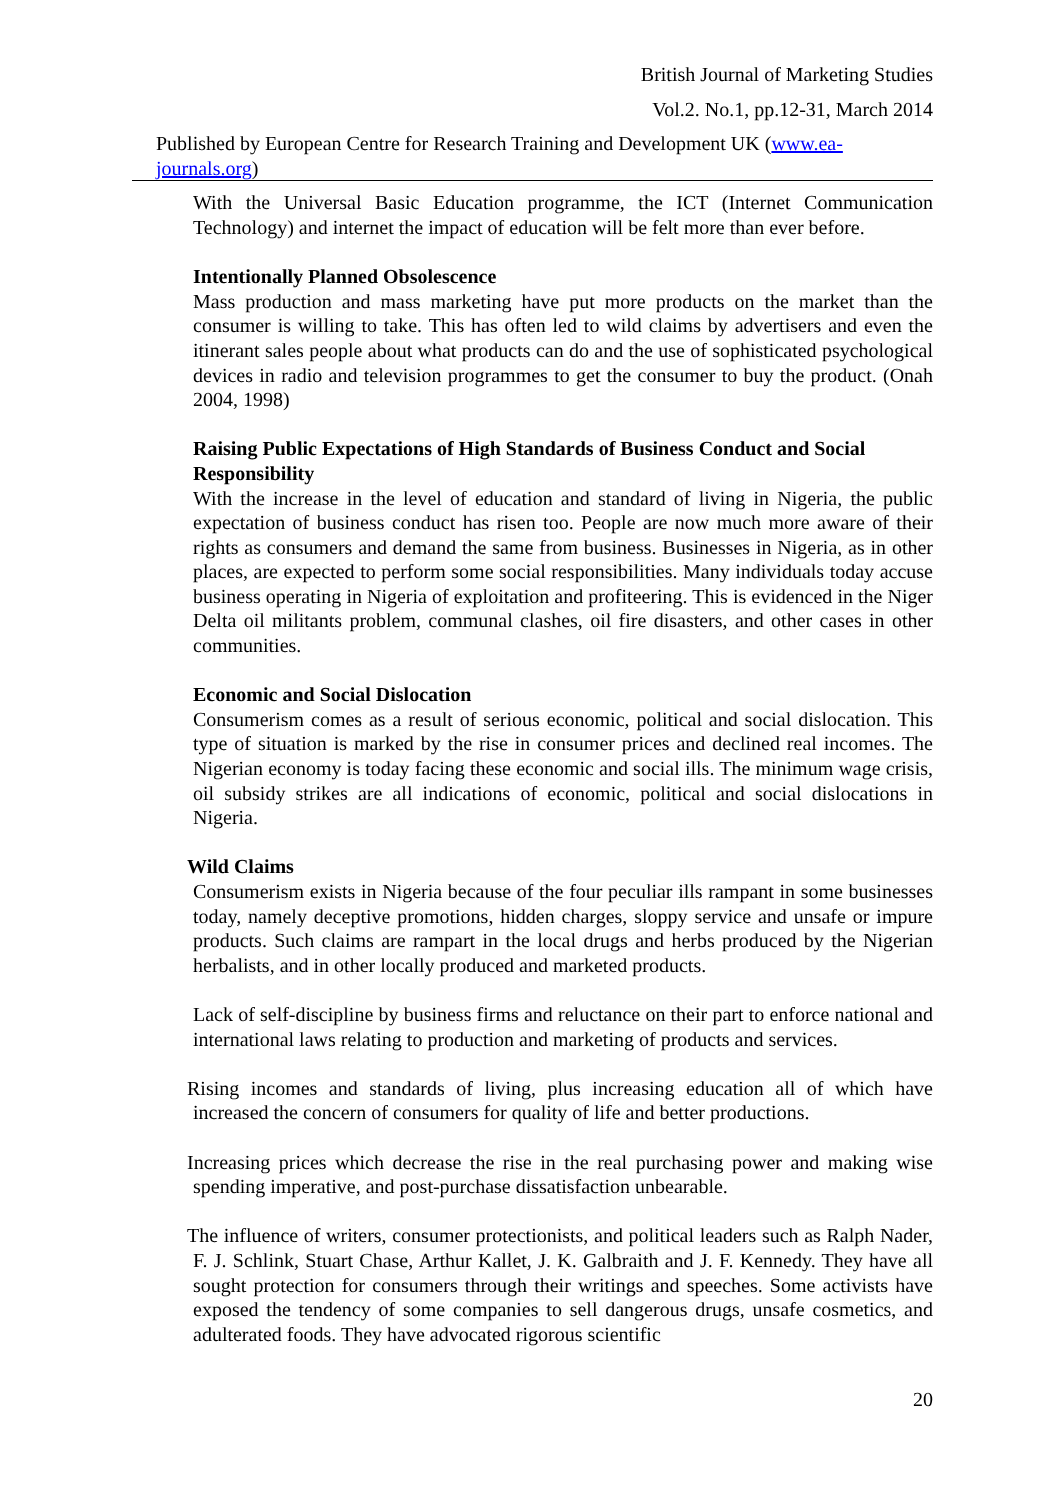British Journal of Marketing Studies
Vol.2. No.1, pp.12-31, March 2014
Published by European Centre for Research Training and Development UK (www.ea-journals.org)
With the Universal Basic Education programme, the ICT (Internet Communication Technology) and internet the impact of education will be felt more than ever before.
Intentionally Planned Obsolescence
Mass production and mass marketing have put more products on the market than the consumer is willing to take. This has often led to wild claims by advertisers and even the itinerant sales people about what products can do and the use of sophisticated psychological devices in radio and television programmes to get the consumer to buy the product. (Onah 2004, 1998)
Raising Public Expectations of High Standards of Business Conduct and Social Responsibility
With the increase in the level of education and standard of living in Nigeria, the public expectation of business conduct has risen too. People are now much more aware of their rights as consumers and demand the same from business. Businesses in Nigeria, as in other places, are expected to perform some social responsibilities. Many individuals today accuse business operating in Nigeria of exploitation and profiteering. This is evidenced in the Niger Delta oil militants problem, communal clashes, oil fire disasters, and other cases in other communities.
Economic and Social Dislocation
Consumerism comes as a result of serious economic, political and social dislocation. This type of situation is marked by the rise in consumer prices and declined real incomes. The Nigerian economy is today facing these economic and social ills. The minimum wage crisis, oil subsidy strikes are all indications of economic, political and social dislocations in Nigeria.
Wild Claims
Consumerism exists in Nigeria because of the four peculiar ills rampant in some businesses today, namely deceptive promotions, hidden charges, sloppy service and unsafe or impure products. Such claims are rampart in the local drugs and herbs produced by the Nigerian herbalists, and in other locally produced and marketed products.
Lack of self-discipline by business firms and reluctance on their part to enforce national and international laws relating to production and marketing of products and services.
Rising incomes and standards of living, plus increasing education all of which have increased the concern of consumers for quality of life and better productions.
Increasing prices which decrease the rise in the real purchasing power and making wise spending imperative, and post-purchase dissatisfaction unbearable.
The influence of writers, consumer protectionists, and political leaders such as Ralph Nader, F. J. Schlink, Stuart Chase, Arthur Kallet, J. K. Galbraith and J. F. Kennedy. They have all sought protection for consumers through their writings and speeches. Some activists have exposed the tendency of some companies to sell dangerous drugs, unsafe cosmetics, and adulterated foods. They have advocated rigorous scientific
20